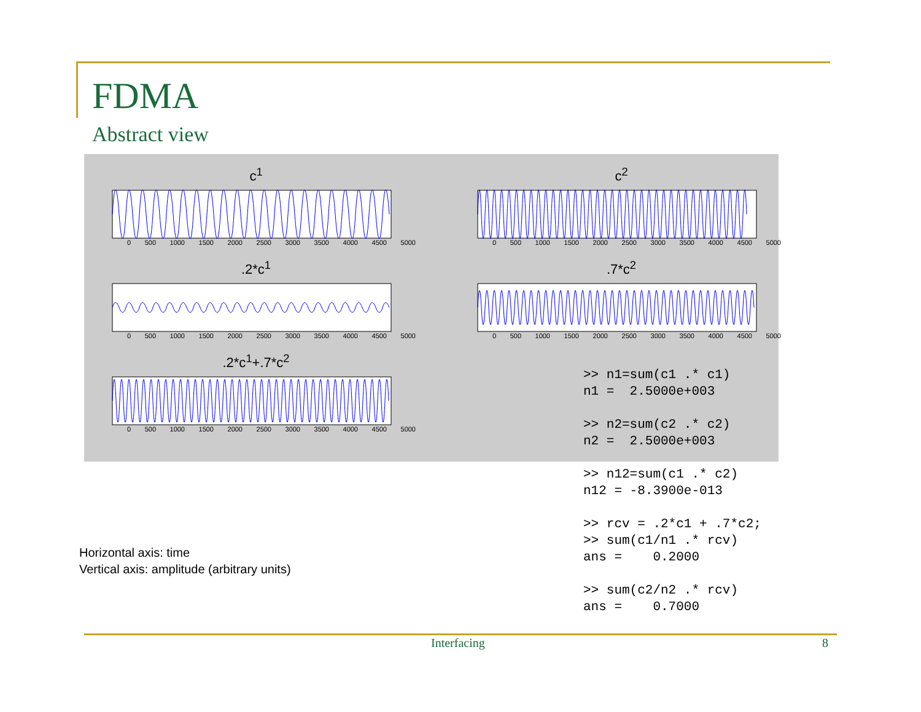FDMA
Abstract view
c<sup>1</sup>
0 500 1000 1500 2000 2500 3000 3500 4000 4500 5000
c<sup>2</sup>
0 500 1000 1500 2000 2500 3000 3500 4000 4500 5000
.2*c<sup>1</sup>
0 500 1000 1500 2000 2500 3000 3500 4000 4500 5000
.7*c<sup>2</sup>
0 500 1000 1500 2000 2500 3000 3500 4000 4500 5000
.2*c<sup>1</sup>+.7*c<sup>2</sup>
0 500 1000 1500 2000 2500 3000 3500 4000 4500 5000
>> n1=sum(c1 .* c1) n1 = 2.5000e+003 >> n2=sum(c2 .* c2) n2 = 2.5000e+003 >> n12=sum(c1 .* c2) n12 = -8.3900e-013 >> rcv = .2*c1 + .7*c2; >> sum(c1/n1 .* rcv) ans = 0.2000 >> sum(c2/n2 .* rcv) ans = 0.7000
Horizontal axis: time
Vertical axis: amplitude (arbitrary units)
Interfacing 8